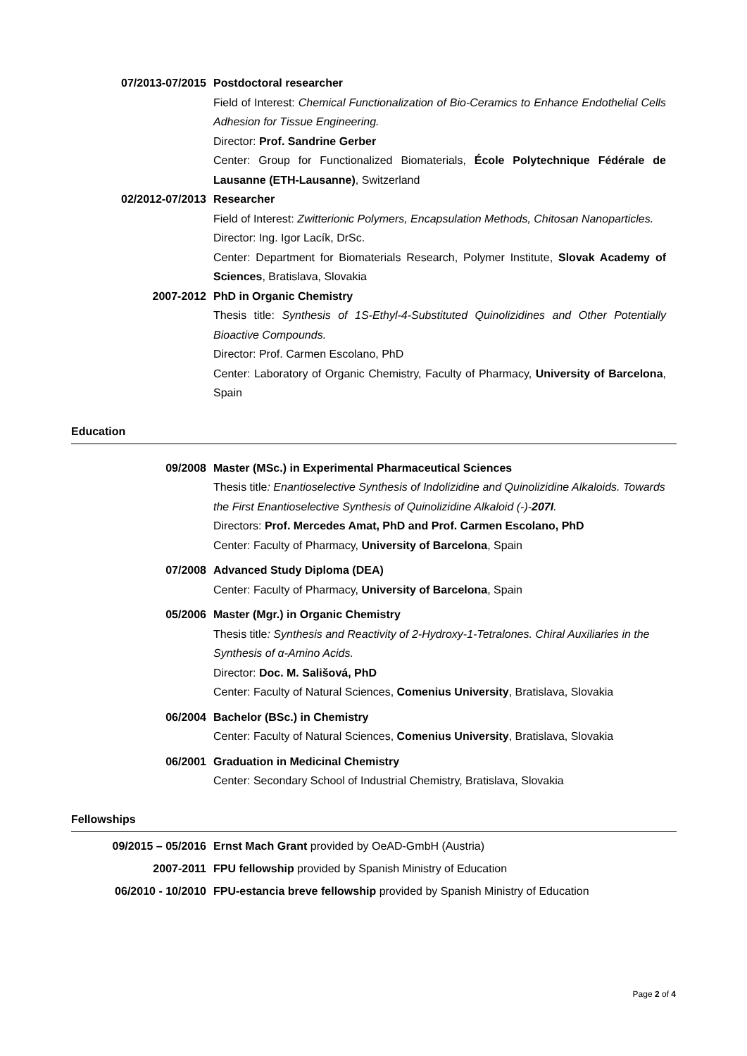07/2013-07/2015 Postdoctoral researcher
Field of Interest: Chemical Functionalization of Bio-Ceramics to Enhance Endothelial Cells Adhesion for Tissue Engineering.
Director: Prof. Sandrine Gerber
Center: Group for Functionalized Biomaterials, École Polytechnique Fédérale de Lausanne (ETH-Lausanne), Switzerland
02/2012-07/2013 Researcher
Field of Interest: Zwitterionic Polymers, Encapsulation Methods, Chitosan Nanoparticles.
Director: Ing. Igor Lacík, DrSc.
Center: Department for Biomaterials Research, Polymer Institute, Slovak Academy of Sciences, Bratislava, Slovakia
2007-2012 PhD in Organic Chemistry
Thesis title: Synthesis of 1S-Ethyl-4-Substituted Quinolizidines and Other Potentially Bioactive Compounds.
Director: Prof. Carmen Escolano, PhD
Center: Laboratory of Organic Chemistry, Faculty of Pharmacy, University of Barcelona, Spain
Education
09/2008 Master (MSc.) in Experimental Pharmaceutical Sciences
Thesis title: Enantioselective Synthesis of Indolizidine and Quinolizidine Alkaloids. Towards the First Enantioselective Synthesis of Quinolizidine Alkaloid (-)-207I.
Directors: Prof. Mercedes Amat, PhD and Prof. Carmen Escolano, PhD
Center: Faculty of Pharmacy, University of Barcelona, Spain
07/2008 Advanced Study Diploma (DEA)
Center: Faculty of Pharmacy, University of Barcelona, Spain
05/2006 Master (Mgr.) in Organic Chemistry
Thesis title: Synthesis and Reactivity of 2-Hydroxy-1-Tetralones. Chiral Auxiliaries in the Synthesis of α-Amino Acids.
Director: Doc. M. Sališová, PhD
Center: Faculty of Natural Sciences, Comenius University, Bratislava, Slovakia
06/2004 Bachelor (BSc.) in Chemistry
Center: Faculty of Natural Sciences, Comenius University, Bratislava, Slovakia
06/2001 Graduation in Medicinal Chemistry
Center: Secondary School of Industrial Chemistry, Bratislava, Slovakia
Fellowships
09/2015 – 05/2016 Ernst Mach Grant provided by OeAD-GmbH (Austria)
2007-2011 FPU fellowship provided by Spanish Ministry of Education
06/2010 - 10/2010 FPU-estancia breve fellowship provided by Spanish Ministry of Education
Page 2 of 4